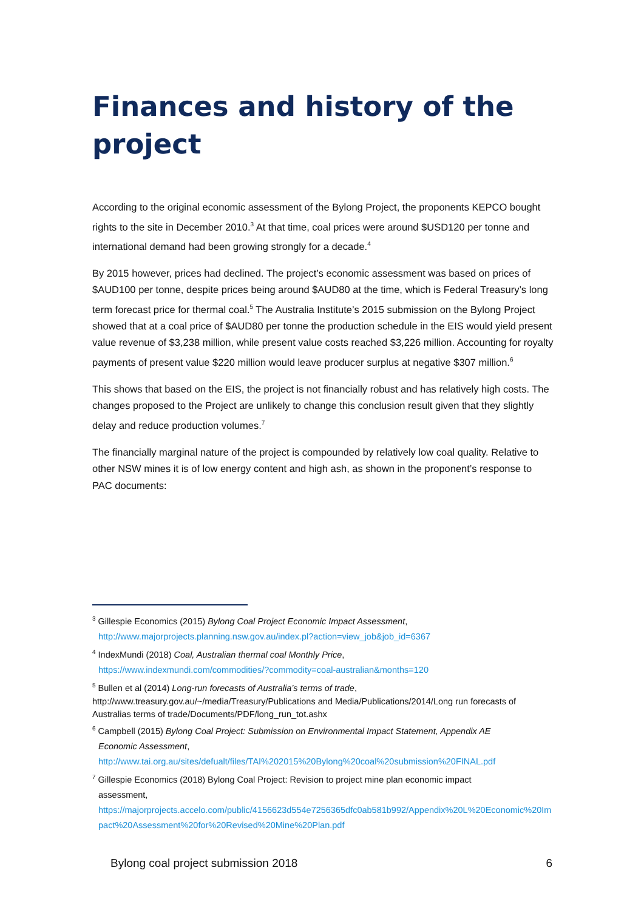Finances and history of the project
According to the original economic assessment of the Bylong Project, the proponents KEPCO bought rights to the site in December 2010.<sup>3</sup> At that time, coal prices were around $USD120 per tonne and international demand had been growing strongly for a decade.<sup>4</sup>
By 2015 however, prices had declined. The project’s economic assessment was based on prices of $AUD100 per tonne, despite prices being around $AUD80 at the time, which is Federal Treasury’s long term forecast price for thermal coal.<sup>5</sup> The Australia Institute’s 2015 submission on the Bylong Project showed that at a coal price of $AUD80 per tonne the production schedule in the EIS would yield present value revenue of $3,238 million, while present value costs reached $3,226 million. Accounting for royalty payments of present value $220 million would leave producer surplus at negative $307 million.<sup>6</sup>
This shows that based on the EIS, the project is not financially robust and has relatively high costs. The changes proposed to the Project are unlikely to change this conclusion result given that they slightly delay and reduce production volumes.<sup>7</sup>
The financially marginal nature of the project is compounded by relatively low coal quality. Relative to other NSW mines it is of low energy content and high ash, as shown in the proponent’s response to PAC documents:
<sup>3</sup> Gillespie Economics (2015) Bylong Coal Project Economic Impact Assessment,
http://www.majorprojects.planning.nsw.gov.au/index.pl?action=view_job&job_id=6367
<sup>4</sup> IndexMundi (2018) Coal, Australian thermal coal Monthly Price,
https://www.indexmundi.com/commodities/?commodity=coal-australian&months=120
<sup>5</sup> Bullen et al (2014) Long-run forecasts of Australia’s terms of trade,
http://www.treasury.gov.au/~/media/Treasury/Publications and Media/Publications/2014/Long run forecasts of Australias terms of trade/Documents/PDF/long_run_tot.ashx
<sup>6</sup> Campbell (2015) Bylong Coal Project: Submission on Environmental Impact Statement, Appendix AE
Economic Assessment,
http://www.tai.org.au/sites/defualt/files/TAI%202015%20Bylong%20coal%20submission%20FINAL.pdf
<sup>7</sup> Gillespie Economics (2018) Bylong Coal Project: Revision to project mine plan economic impact
assessment,
https://majorprojects.accelo.com/public/4156623d554e7256365dfc0ab581b992/Appendix%20L%20Economic%20Impact%20Assessment%20for%20Revised%20Mine%20Plan.pdf
Bylong coal project submission 2018 6